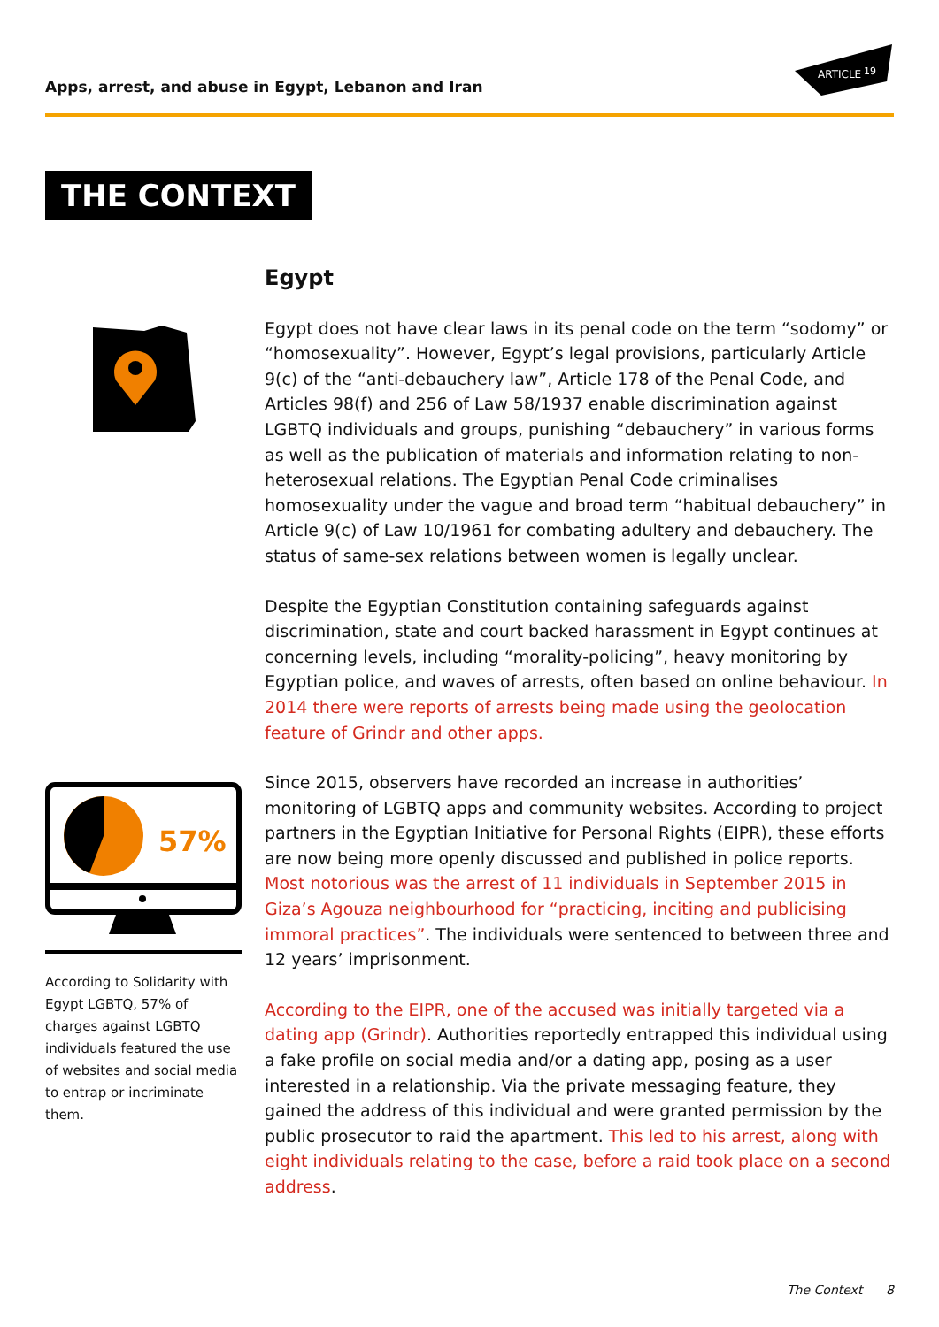Apps, arrest, and abuse in Egypt, Lebanon and Iran
ARTICLE
19
THE CONTEXT
Egypt
Egypt does not have clear laws in its penal code on the term “sodomy” or “homosexuality”. However, Egypt’s legal provisions, particularly Article 9(c) of the “anti-debauchery law”, Article 178 of the Penal Code, and Articles 98(f) and 256 of Law 58/1937 enable discrimination against LGBTQ individuals and groups, punishing “debauchery” in various forms as well as the publication of materials and information relating to non-heterosexual relations. The Egyptian Penal Code criminalises homosexuality under the vague and broad term “habitual debauchery” in Article 9(c) of Law 10/1961 for combating adultery and debauchery. The status of same-sex relations between women is legally unclear.
Despite the Egyptian Constitution containing safeguards against discrimination, state and court backed harassment in Egypt continues at concerning levels, including “morality-policing”, heavy monitoring by Egyptian police, and waves of arrests, often based on online behaviour. In 2014 there were reports of arrests being made using the geolocation feature of Grindr and other apps.
Since 2015, observers have recorded an increase in authorities’ monitoring of LGBTQ apps and community websites. According to project partners in the Egyptian Initiative for Personal Rights (EIPR), these efforts are now being more openly discussed and published in police reports. Most notorious was the arrest of 11 individuals in September 2015 in Giza’s Agouza neighbourhood for “practicing, inciting and publicising immoral practices”. The individuals were sentenced to between three and 12 years’ imprisonment.
According to the EIPR, one of the accused was initially targeted via a dating app (Grindr). Authorities reportedly entrapped this individual using a fake profile on social media and/or a dating app, posing as a user interested in a relationship. Via the private messaging feature, they gained the address of this individual and were granted permission by the public prosecutor to raid the apartment. This led to his arrest, along with eight individuals relating to the case, before a raid took place on a second address.
57%
According to Solidarity with Egypt LGBTQ, 57% of charges against LGBTQ individuals featured the use of websites and social media to entrap or incriminate them.
The Context 8